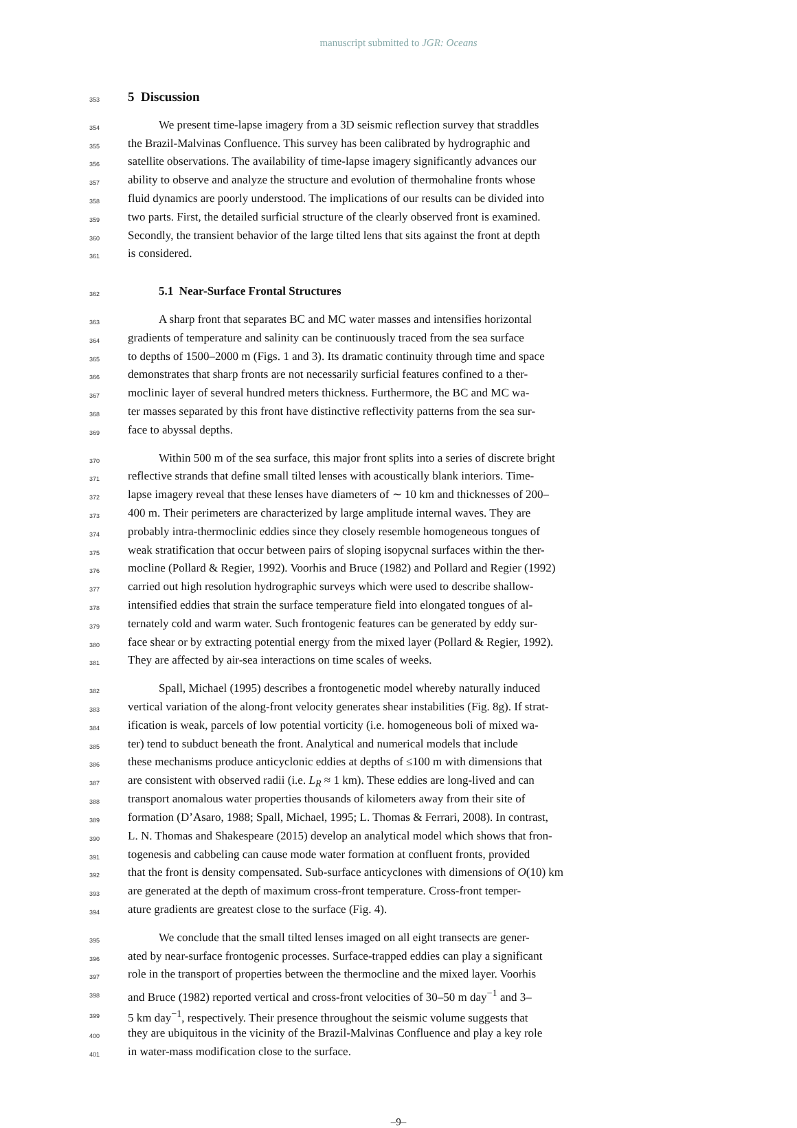manuscript submitted to JGR: Oceans
353
5 Discussion
354 We present time-lapse imagery from a 3D seismic reflection survey that straddles
355 the Brazil-Malvinas Confluence. This survey has been calibrated by hydrographic and
356 satellite observations. The availability of time-lapse imagery significantly advances our
357 ability to observe and analyze the structure and evolution of thermohaline fronts whose
358 fluid dynamics are poorly understood. The implications of our results can be divided into
359 two parts. First, the detailed surficial structure of the clearly observed front is examined.
360 Secondly, the transient behavior of the large tilted lens that sits against the front at depth
361 is considered.
362
5.1 Near-Surface Frontal Structures
363 A sharp front that separates BC and MC water masses and intensifies horizontal
364 gradients of temperature and salinity can be continuously traced from the sea surface
365 to depths of 1500–2000 m (Figs. 1 and 3). Its dramatic continuity through time and space
366 demonstrates that sharp fronts are not necessarily surficial features confined to a ther-
367 moclinic layer of several hundred meters thickness. Furthermore, the BC and MC wa-
368 ter masses separated by this front have distinctive reflectivity patterns from the sea sur-
369 face to abyssal depths.
370 Within 500 m of the sea surface, this major front splits into a series of discrete bright
371 reflective strands that define small tilted lenses with acoustically blank interiors. Time-
372 lapse imagery reveal that these lenses have diameters of ∼ 10 km and thicknesses of 200–
373 400 m. Their perimeters are characterized by large amplitude internal waves. They are
374 probably intra-thermoclinic eddies since they closely resemble homogeneous tongues of
375 weak stratification that occur between pairs of sloping isopycnal surfaces within the ther-
376 mocline (Pollard & Regier, 1992). Voorhis and Bruce (1982) and Pollard and Regier (1992)
377 carried out high resolution hydrographic surveys which were used to describe shallow-
378 intensified eddies that strain the surface temperature field into elongated tongues of al-
379 ternately cold and warm water. Such frontogenic features can be generated by eddy sur-
380 face shear or by extracting potential energy from the mixed layer (Pollard & Regier, 1992).
381 They are affected by air-sea interactions on time scales of weeks.
382 Spall, Michael (1995) describes a frontogenetic model whereby naturally induced
383 vertical variation of the along-front velocity generates shear instabilities (Fig. 8g). If strat-
384 ification is weak, parcels of low potential vorticity (i.e. homogeneous boli of mixed wa-
385 ter) tend to subduct beneath the front. Analytical and numerical models that include
386 these mechanisms produce anticyclonic eddies at depths of ≤100 m with dimensions that
387 are consistent with observed radii (i.e. L<sub>R</sub> ≈ 1 km). These eddies are long-lived and can
388 transport anomalous water properties thousands of kilometers away from their site of
389 formation (D’Asaro, 1988; Spall, Michael, 1995; L. Thomas & Ferrari, 2008). In contrast,
390 L. N. Thomas and Shakespeare (2015) develop an analytical model which shows that fron-
391 togenesis and cabbeling can cause mode water formation at confluent fronts, provided
392 that the front is density compensated. Sub-surface anticyclones with dimensions of O(10) km
393 are generated at the depth of maximum cross-front temperature. Cross-front temper-
394 ature gradients are greatest close to the surface (Fig. 4).
395 We conclude that the small tilted lenses imaged on all eight transects are gener-
396 ated by near-surface frontogenic processes. Surface-trapped eddies can play a significant
397 role in the transport of properties between the thermocline and the mixed layer. Voorhis
398 and Bruce (1982) reported vertical and cross-front velocities of 30–50 m day<sup>−1</sup> and 3–
399 5 km day<sup>−1</sup>, respectively. Their presence throughout the seismic volume suggests that
400 they are ubiquitous in the vicinity of the Brazil-Malvinas Confluence and play a key role
401 in water-mass modification close to the surface.
–9–